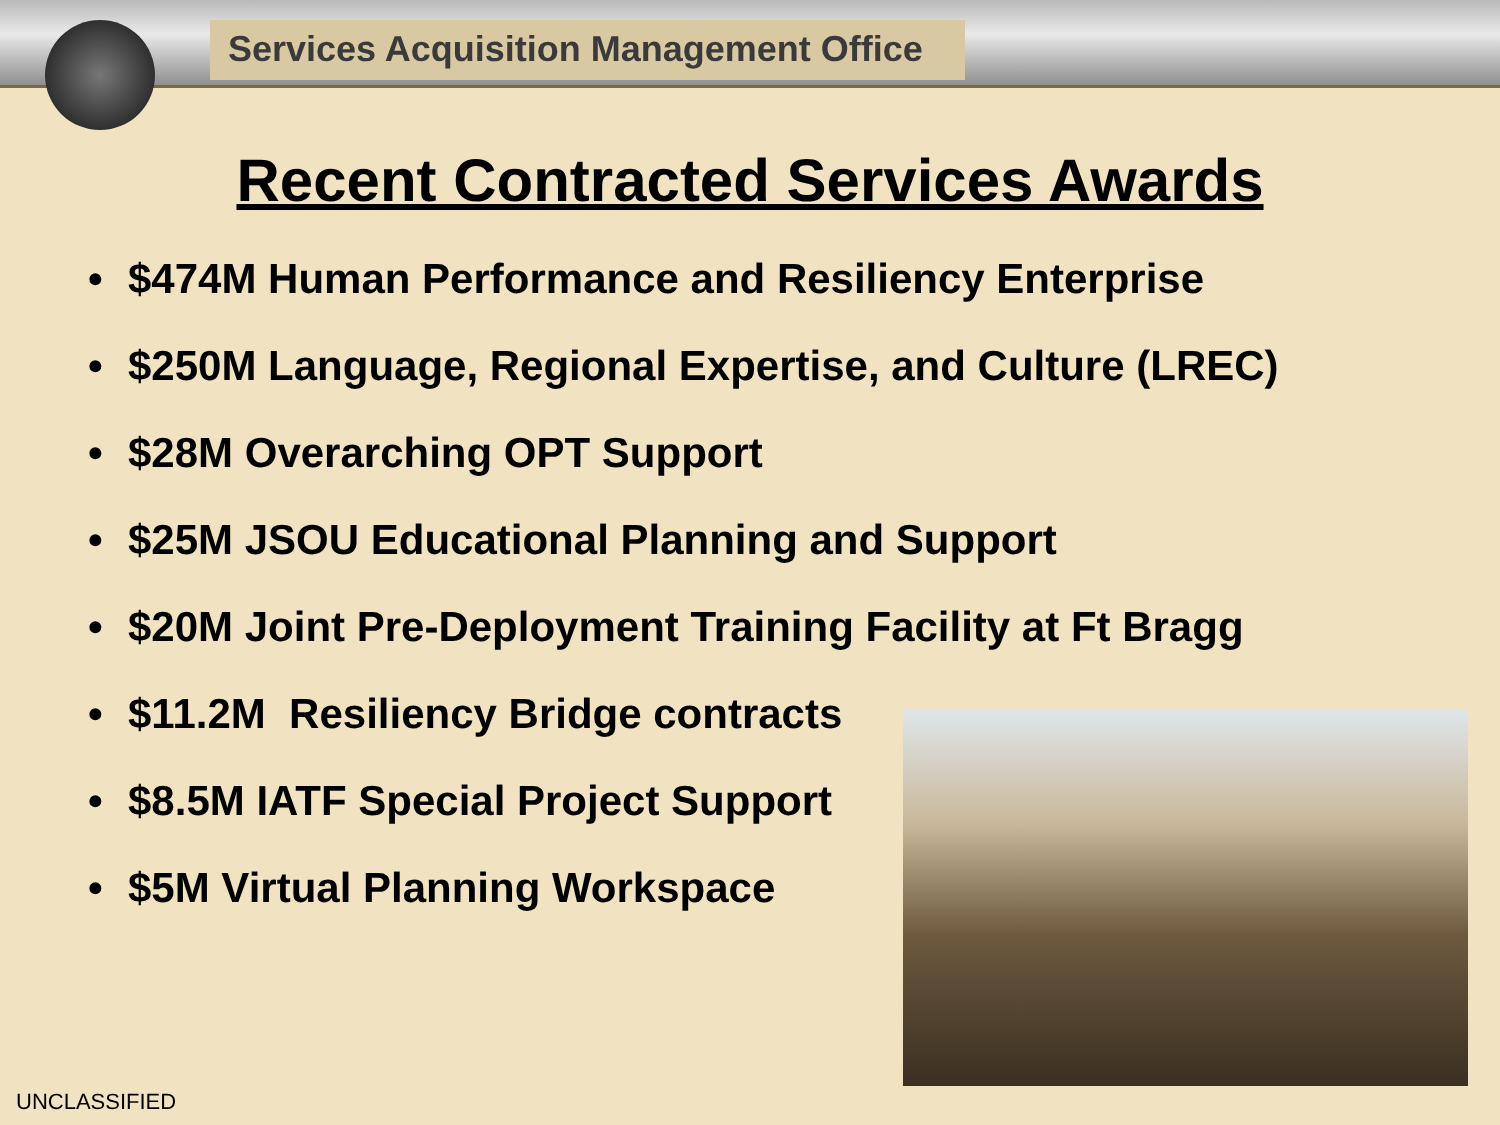Services Acquisition Management Office
Recent Contracted Services Awards
• $474M Human Performance and Resiliency Enterprise
• $250M Language, Regional Expertise, and Culture (LREC)
• $28M Overarching OPT Support
• $25M JSOU Educational Planning and Support
• $20M Joint Pre-Deployment Training Facility at Ft Bragg
• $11.2M Resiliency Bridge contracts
• $8.5M IATF Special Project Support
• $5M Virtual Planning Workspace
UNCLASSIFIED